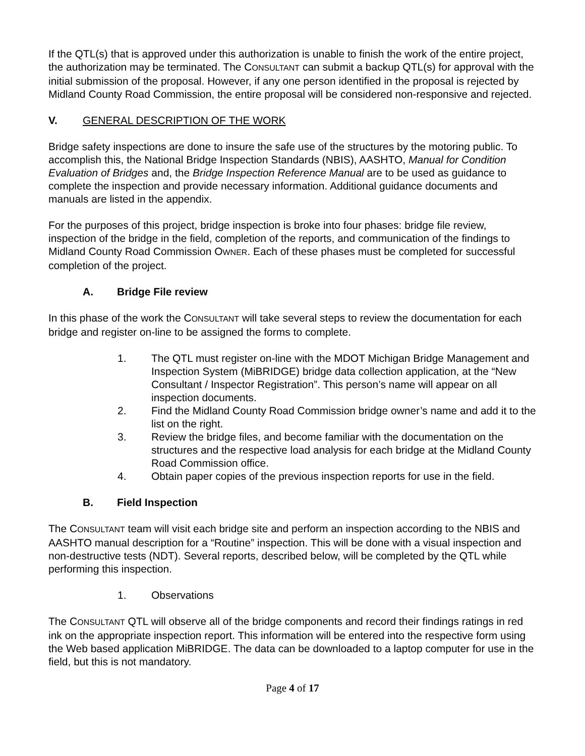If the QTL(s) that is approved under this authorization is unable to finish the work of the entire project, the authorization may be terminated. The CONSULTANT can submit a backup QTL(s) for approval with the initial submission of the proposal. However, if any one person identified in the proposal is rejected by Midland County Road Commission, the entire proposal will be considered non-responsive and rejected.
V. GENERAL DESCRIPTION OF THE WORK
Bridge safety inspections are done to insure the safe use of the structures by the motoring public. To accomplish this, the National Bridge Inspection Standards (NBIS), AASHTO, Manual for Condition Evaluation of Bridges and, the Bridge Inspection Reference Manual are to be used as guidance to complete the inspection and provide necessary information. Additional guidance documents and manuals are listed in the appendix.
For the purposes of this project, bridge inspection is broke into four phases: bridge file review, inspection of the bridge in the field, completion of the reports, and communication of the findings to Midland County Road Commission OWNER. Each of these phases must be completed for successful completion of the project.
A. Bridge File review
In this phase of the work the CONSULTANT will take several steps to review the documentation for each bridge and register on-line to be assigned the forms to complete.
1. The QTL must register on-line with the MDOT Michigan Bridge Management and Inspection System (MiBRIDGE) bridge data collection application, at the “New Consultant / Inspector Registration”. This person’s name will appear on all inspection documents.
2. Find the Midland County Road Commission bridge owner’s name and add it to the list on the right.
3. Review the bridge files, and become familiar with the documentation on the structures and the respective load analysis for each bridge at the Midland County Road Commission office.
4. Obtain paper copies of the previous inspection reports for use in the field.
B. Field Inspection
The CONSULTANT team will visit each bridge site and perform an inspection according to the NBIS and AASHTO manual description for a “Routine” inspection. This will be done with a visual inspection and non-destructive tests (NDT). Several reports, described below, will be completed by the QTL while performing this inspection.
1. Observations
The CONSULTANT QTL will observe all of the bridge components and record their findings ratings in red ink on the appropriate inspection report. This information will be entered into the respective form using the Web based application MiBRIDGE. The data can be downloaded to a laptop computer for use in the field, but this is not mandatory.
Page 4 of 17